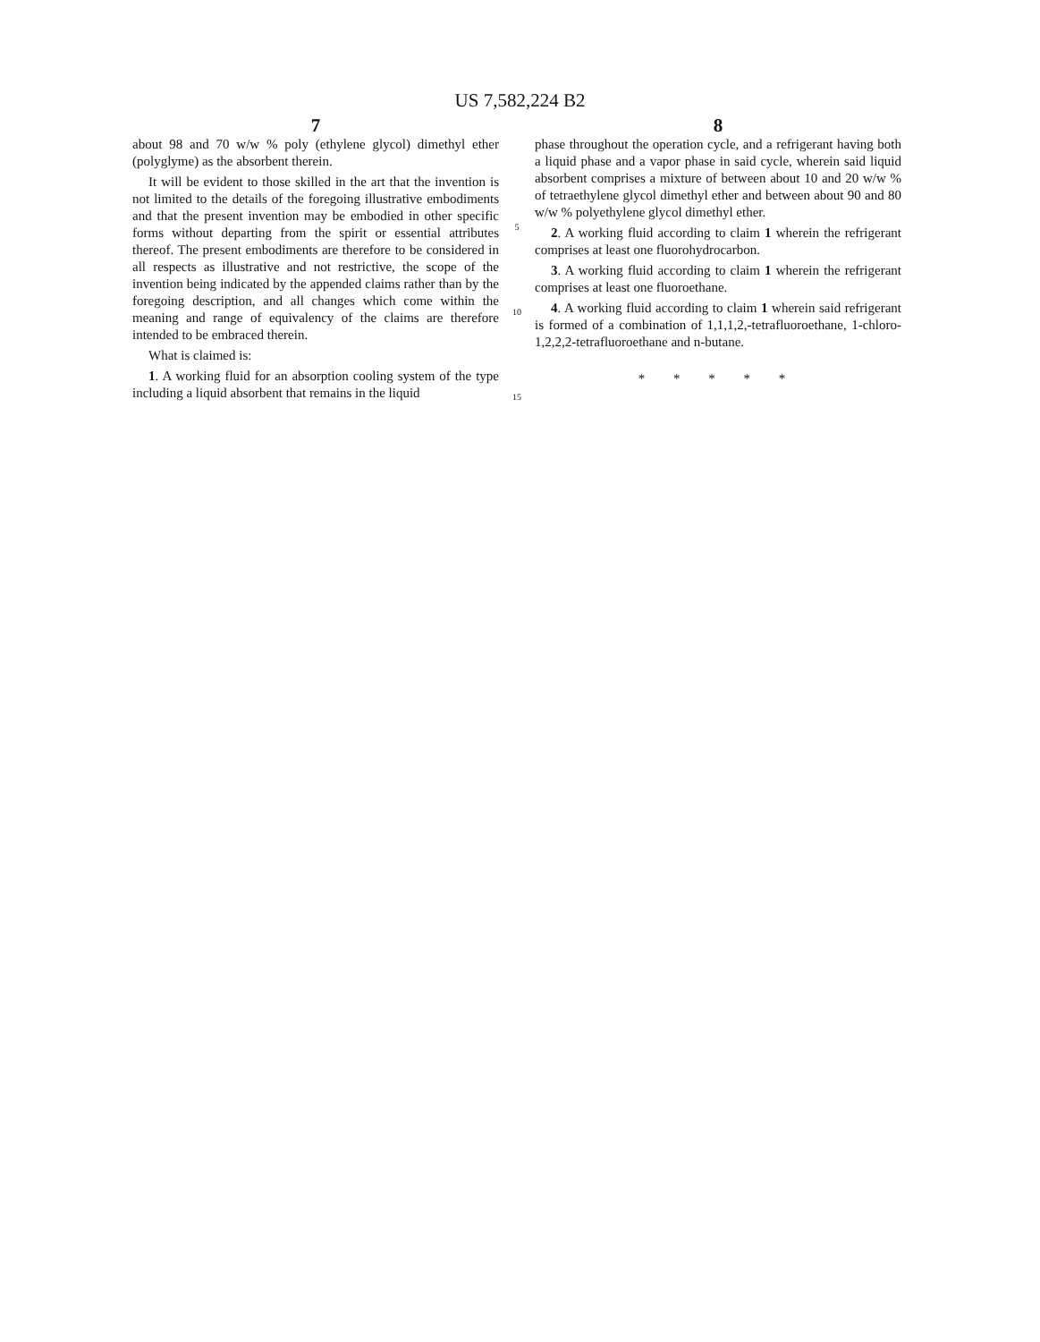US 7,582,224 B2
7
about 98 and 70 w/w % poly (ethylene glycol) dimethyl ether (polyglyme) as the absorbent therein.
It will be evident to those skilled in the art that the invention is not limited to the details of the foregoing illustrative embodiments and that the present invention may be embodied in other specific forms without departing from the spirit or essential attributes thereof. The present embodiments are therefore to be considered in all respects as illustrative and not restrictive, the scope of the invention being indicated by the appended claims rather than by the foregoing description, and all changes which come within the meaning and range of equivalency of the claims are therefore intended to be embraced therein.
What is claimed is:
1. A working fluid for an absorption cooling system of the type including a liquid absorbent that remains in the liquid
5
10
15
8
phase throughout the operation cycle, and a refrigerant having both a liquid phase and a vapor phase in said cycle, wherein said liquid absorbent comprises a mixture of between about 10 and 20 w/w % of tetraethylene glycol dimethyl ether and between about 90 and 80 w/w % polyethylene glycol dimethyl ether.
2. A working fluid according to claim 1 wherein the refrigerant comprises at least one fluorohydrocarbon.
3. A working fluid according to claim 1 wherein the refrigerant comprises at least one fluoroethane.
4. A working fluid according to claim 1 wherein said refrigerant is formed of a combination of 1,1,1,2,-tetrafluoroethane, 1-chloro-1,2,2,2-tetrafluoroethane and n-butane.
* * * * *